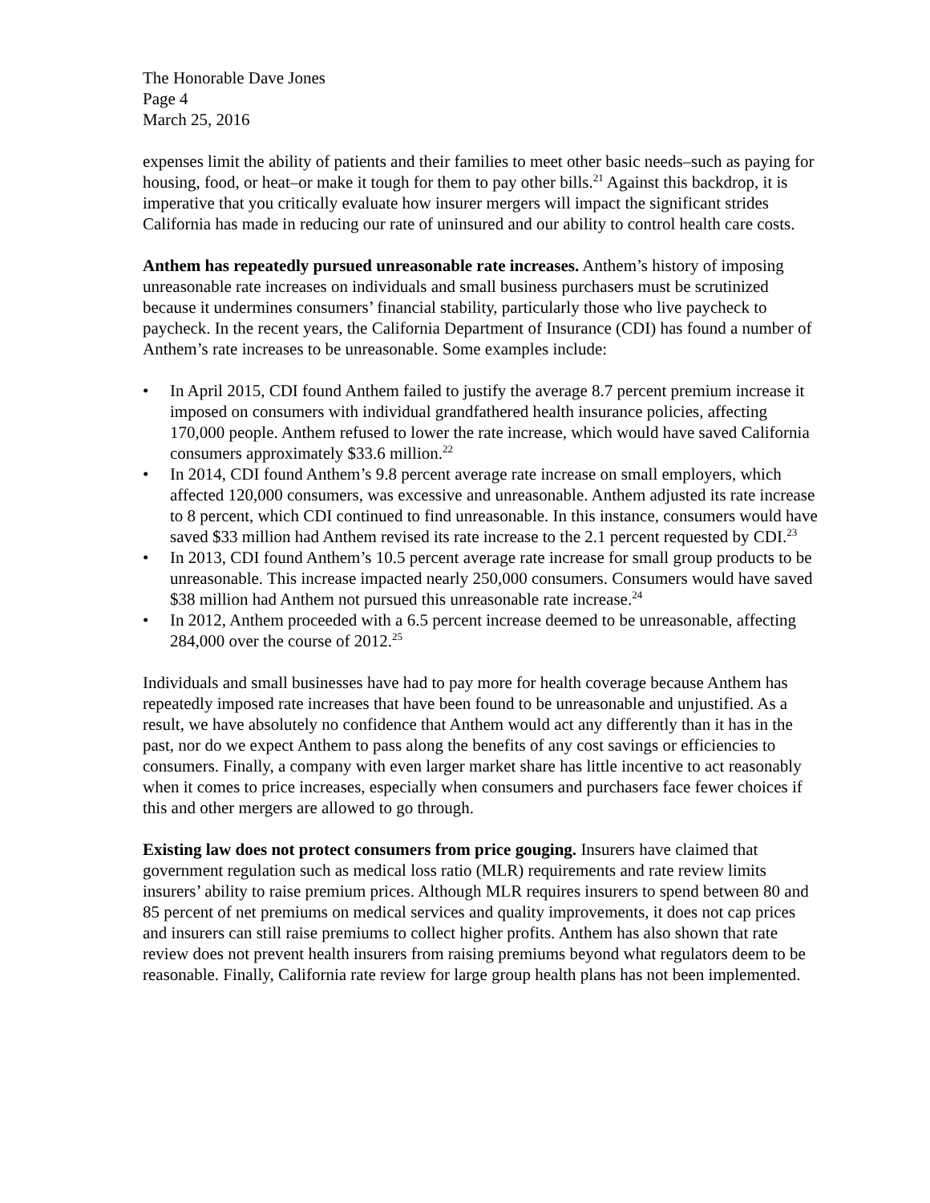The Honorable Dave Jones
Page 4
March 25, 2016
expenses limit the ability of patients and their families to meet other basic needs–such as paying for housing, food, or heat–or make it tough for them to pay other bills.<sup>21</sup> Against this backdrop, it is imperative that you critically evaluate how insurer mergers will impact the significant strides California has made in reducing our rate of uninsured and our ability to control health care costs.
Anthem has repeatedly pursued unreasonable rate increases. Anthem’s history of imposing unreasonable rate increases on individuals and small business purchasers must be scrutinized because it undermines consumers’ financial stability, particularly those who live paycheck to paycheck. In the recent years, the California Department of Insurance (CDI) has found a number of Anthem’s rate increases to be unreasonable. Some examples include:
• In April 2015, CDI found Anthem failed to justify the average 8.7 percent premium increase it imposed on consumers with individual grandfathered health insurance policies, affecting 170,000 people. Anthem refused to lower the rate increase, which would have saved California consumers approximately $33.6 million.<sup>22</sup>
• In 2014, CDI found Anthem’s 9.8 percent average rate increase on small employers, which affected 120,000 consumers, was excessive and unreasonable. Anthem adjusted its rate increase to 8 percent, which CDI continued to find unreasonable. In this instance, consumers would have saved $33 million had Anthem revised its rate increase to the 2.1 percent requested by CDI.<sup>23</sup>
• In 2013, CDI found Anthem’s 10.5 percent average rate increase for small group products to be unreasonable. This increase impacted nearly 250,000 consumers. Consumers would have saved $38 million had Anthem not pursued this unreasonable rate increase.<sup>24</sup>
• In 2012, Anthem proceeded with a 6.5 percent increase deemed to be unreasonable, affecting 284,000 over the course of 2012.<sup>25</sup>
Individuals and small businesses have had to pay more for health coverage because Anthem has repeatedly imposed rate increases that have been found to be unreasonable and unjustified. As a result, we have absolutely no confidence that Anthem would act any differently than it has in the past, nor do we expect Anthem to pass along the benefits of any cost savings or efficiencies to consumers. Finally, a company with even larger market share has little incentive to act reasonably when it comes to price increases, especially when consumers and purchasers face fewer choices if this and other mergers are allowed to go through.
Existing law does not protect consumers from price gouging. Insurers have claimed that government regulation such as medical loss ratio (MLR) requirements and rate review limits insurers’ ability to raise premium prices. Although MLR requires insurers to spend between 80 and 85 percent of net premiums on medical services and quality improvements, it does not cap prices and insurers can still raise premiums to collect higher profits. Anthem has also shown that rate review does not prevent health insurers from raising premiums beyond what regulators deem to be reasonable. Finally, California rate review for large group health plans has not been implemented.